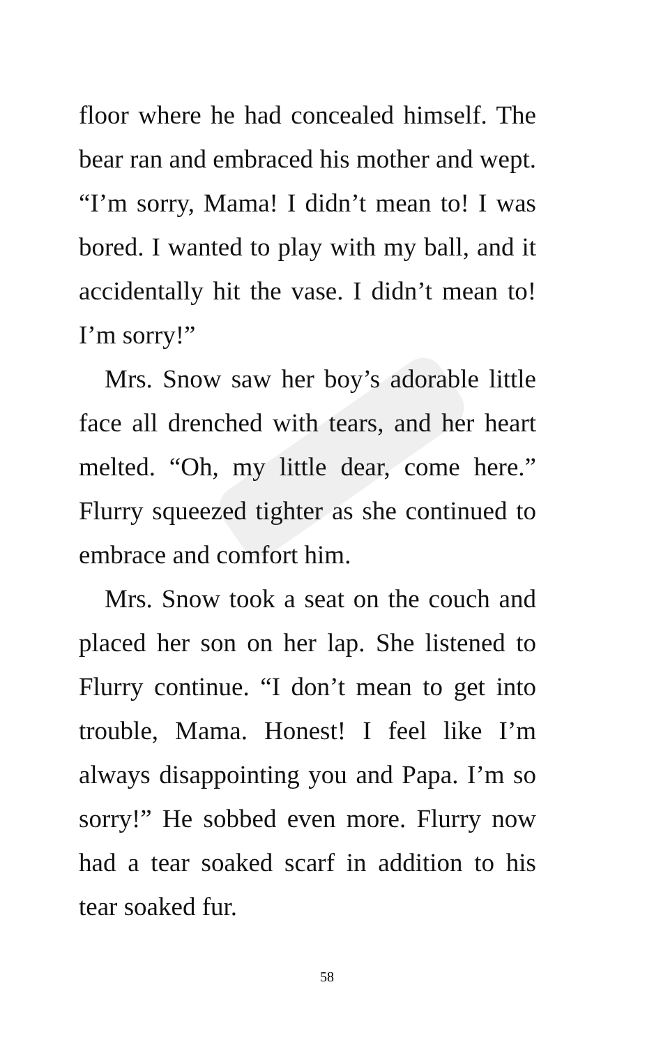floor where he had concealed himself. The bear ran and embraced his mother and wept. “I’m sorry, Mama! I didn’t mean to! I was bored. I wanted to play with my ball, and it accidentally hit the vase. I didn’t mean to! I’m sorry!”
Mrs. Snow saw her boy’s adorable little face all drenched with tears, and her heart melted. “Oh, my little dear, come here.” Flurry squeezed tighter as she continued to embrace and comfort him.
Mrs. Snow took a seat on the couch and placed her son on her lap. She listened to Flurry continue. “I don’t mean to get into trouble, Mama. Honest! I feel like I’m always disappointing you and Papa. I’m so sorry!” He sobbed even more. Flurry now had a tear soaked scarf in addition to his tear soaked fur.
58